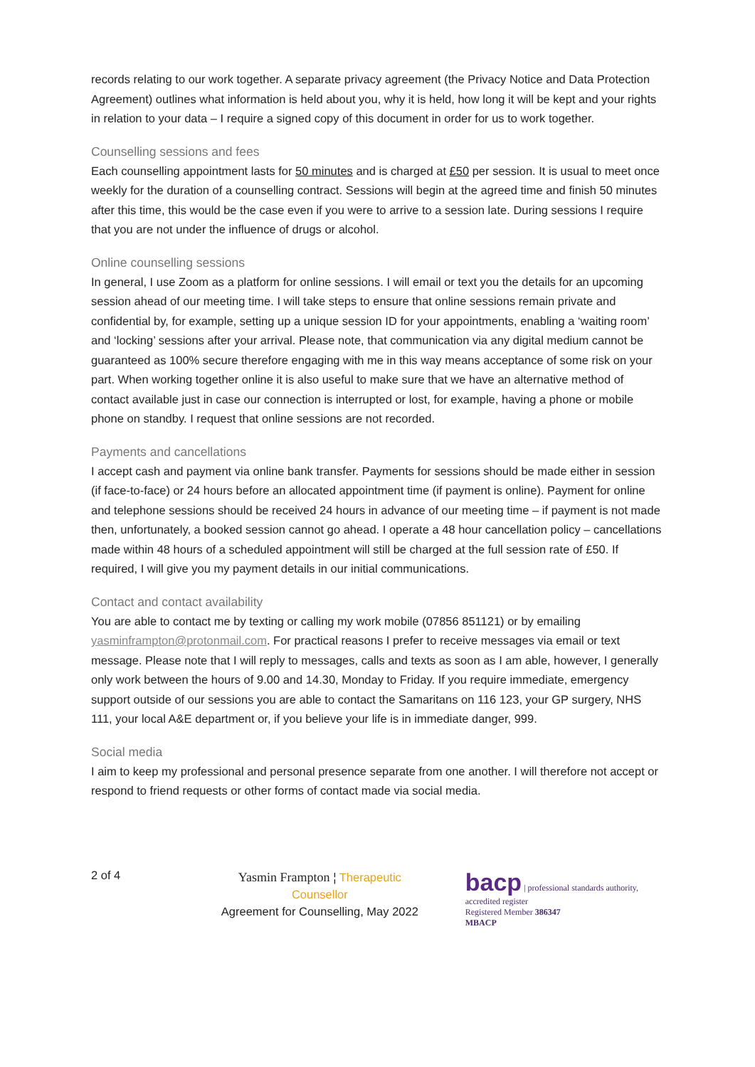records relating to our work together. A separate privacy agreement (the Privacy Notice and Data Protection Agreement) outlines what information is held about you, why it is held, how long it will be kept and your rights in relation to your data – I require a signed copy of this document in order for us to work together.
Counselling sessions and fees
Each counselling appointment lasts for 50 minutes and is charged at £50 per session. It is usual to meet once weekly for the duration of a counselling contract. Sessions will begin at the agreed time and finish 50 minutes after this time, this would be the case even if you were to arrive to a session late. During sessions I require that you are not under the influence of drugs or alcohol.
Online counselling sessions
In general, I use Zoom as a platform for online sessions. I will email or text you the details for an upcoming session ahead of our meeting time. I will take steps to ensure that online sessions remain private and confidential by, for example, setting up a unique session ID for your appointments, enabling a ‘waiting room’ and ‘locking’ sessions after your arrival. Please note, that communication via any digital medium cannot be guaranteed as 100% secure therefore engaging with me in this way means acceptance of some risk on your part. When working together online it is also useful to make sure that we have an alternative method of contact available just in case our connection is interrupted or lost, for example, having a phone or mobile phone on standby. I request that online sessions are not recorded.
Payments and cancellations
I accept cash and payment via online bank transfer. Payments for sessions should be made either in session (if face-to-face) or 24 hours before an allocated appointment time (if payment is online). Payment for online and telephone sessions should be received 24 hours in advance of our meeting time – if payment is not made then, unfortunately, a booked session cannot go ahead. I operate a 48 hour cancellation policy – cancellations made within 48 hours of a scheduled appointment will still be charged at the full session rate of £50. If required, I will give you my payment details in our initial communications.
Contact and contact availability
You are able to contact me by texting or calling my work mobile (07856 851121) or by emailing yasminframpton@protonmail.com. For practical reasons I prefer to receive messages via email or text message. Please note that I will reply to messages, calls and texts as soon as I am able, however, I generally only work between the hours of 9.00 and 14.30, Monday to Friday. If you require immediate, emergency support outside of our sessions you are able to contact the Samaritans on 116 123, your GP surgery, NHS 111, your local A&E department or, if you believe your life is in immediate danger, 999.
Social media
I aim to keep my professional and personal presence separate from one another. I will therefore not accept or respond to friend requests or other forms of contact made via social media.
2 of 4
Yasmin Frampton ¦ Therapeutic Counsellor
Agreement for Counselling, May 2022
bacp | professional standards authority, accredited register
Registered Member 386347
MBACP